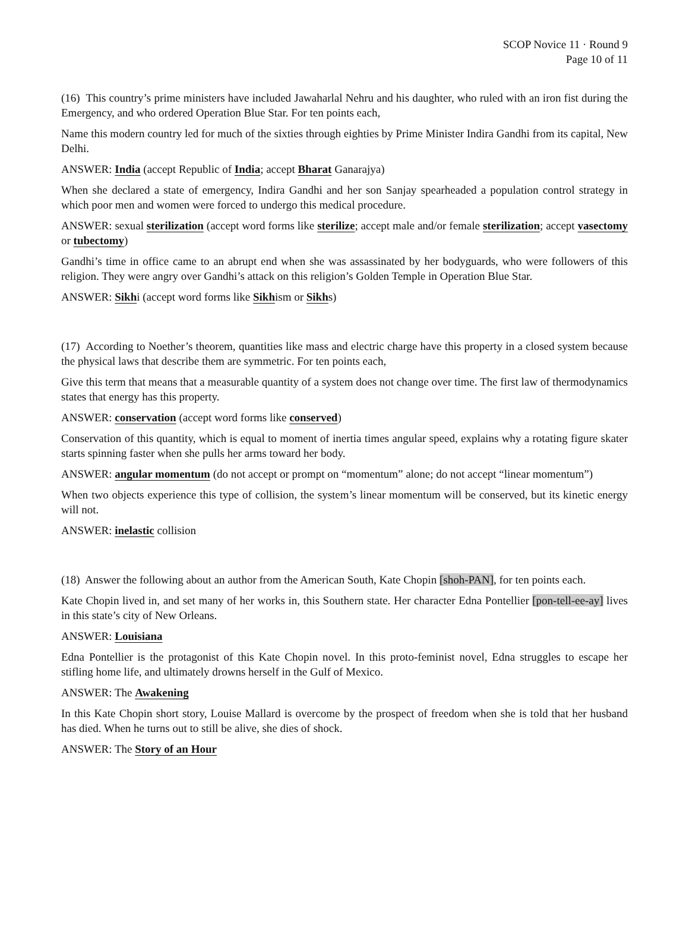SCOP Novice 11 · Round 9
Page 10 of 11
(16) This country’s prime ministers have included Jawaharlal Nehru and his daughter, who ruled with an iron fist during the Emergency, and who ordered Operation Blue Star. For ten points each,
Name this modern country led for much of the sixties through eighties by Prime Minister Indira Gandhi from its capital, New Delhi.
ANSWER: India (accept Republic of India; accept Bharat Ganarajya)
When she declared a state of emergency, Indira Gandhi and her son Sanjay spearheaded a population control strategy in which poor men and women were forced to undergo this medical procedure.
ANSWER: sexual sterilization (accept word forms like sterilize; accept male and/or female sterilization; accept vasectomy or tubectomy)
Gandhi’s time in office came to an abrupt end when she was assassinated by her bodyguards, who were followers of this religion. They were angry over Gandhi’s attack on this religion’s Golden Temple in Operation Blue Star.
ANSWER: Sikhi (accept word forms like Sikhism or Sikhs)
(17) According to Noether’s theorem, quantities like mass and electric charge have this property in a closed system because the physical laws that describe them are symmetric. For ten points each,
Give this term that means that a measurable quantity of a system does not change over time. The first law of thermodynamics states that energy has this property.
ANSWER: conservation (accept word forms like conserved)
Conservation of this quantity, which is equal to moment of inertia times angular speed, explains why a rotating figure skater starts spinning faster when she pulls her arms toward her body.
ANSWER: angular momentum (do not accept or prompt on “momentum” alone; do not accept “linear momentum”)
When two objects experience this type of collision, the system’s linear momentum will be conserved, but its kinetic energy will not.
ANSWER: inelastic collision
(18) Answer the following about an author from the American South, Kate Chopin [shoh-PAN], for ten points each.
Kate Chopin lived in, and set many of her works in, this Southern state. Her character Edna Pontellier [pon-tell-ee-ay] lives in this state’s city of New Orleans.
ANSWER: Louisiana
Edna Pontellier is the protagonist of this Kate Chopin novel. In this proto-feminist novel, Edna struggles to escape her stifling home life, and ultimately drowns herself in the Gulf of Mexico.
ANSWER: The Awakening
In this Kate Chopin short story, Louise Mallard is overcome by the prospect of freedom when she is told that her husband has died. When he turns out to still be alive, she dies of shock.
ANSWER: The Story of an Hour